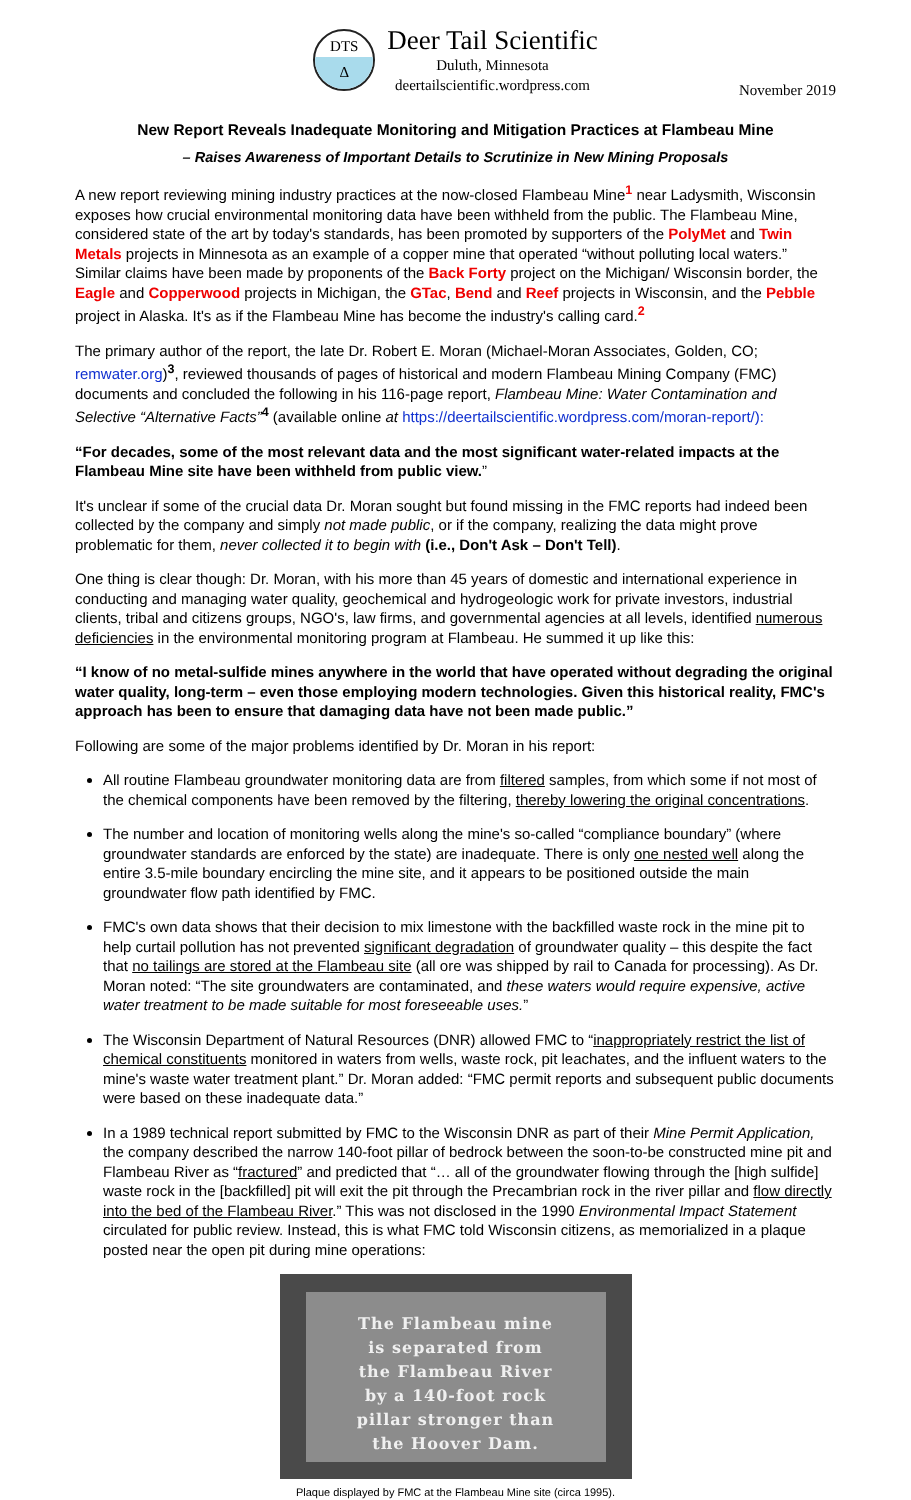DTS
Δ
Deer Tail Scientific
Duluth, Minnesota
deertailscientific.wordpress.com
November 2019
New Report Reveals Inadequate Monitoring and Mitigation Practices at Flambeau Mine
– Raises Awareness of Important Details to Scrutinize in New Mining Proposals
A new report reviewing mining industry practices at the now-closed Flambeau Mine<sup>1</sup> near Ladysmith, Wisconsin exposes how crucial environmental monitoring data have been withheld from the public. The Flambeau Mine, considered state of the art by today's standards, has been promoted by supporters of the PolyMet and Twin Metals projects in Minnesota as an example of a copper mine that operated “without polluting local waters.” Similar claims have been made by proponents of the Back Forty project on the Michigan/ Wisconsin border, the Eagle and Copperwood projects in Michigan, the GTac, Bend and Reef projects in Wisconsin, and the Pebble project in Alaska. It's as if the Flambeau Mine has become the industry's calling card.<sup>2</sup>
The primary author of the report, the late Dr. Robert E. Moran (Michael-Moran Associates, Golden, CO; remwater.org)<sup>3</sup>, reviewed thousands of pages of historical and modern Flambeau Mining Company (FMC) documents and concluded the following in his 116-page report, Flambeau Mine: Water Contamination and Selective “Alternative Facts”<sup>4</sup> (available online at https://deertailscientific.wordpress.com/moran-report/):
“For decades, some of the most relevant data and the most significant water-related impacts at the Flambeau Mine site have been withheld from public view.”
It's unclear if some of the crucial data Dr. Moran sought but found missing in the FMC reports had indeed been collected by the company and simply not made public, or if the company, realizing the data might prove problematic for them, never collected it to begin with (i.e., Don't Ask – Don't Tell).
One thing is clear though: Dr. Moran, with his more than 45 years of domestic and international experience in conducting and managing water quality, geochemical and hydrogeologic work for private investors, industrial clients, tribal and citizens groups, NGO's, law firms, and governmental agencies at all levels, identified numerous deficiencies in the environmental monitoring program at Flambeau. He summed it up like this:
“I know of no metal-sulfide mines anywhere in the world that have operated without degrading the original water quality, long-term – even those employing modern technologies. Given this historical reality, FMC's approach has been to ensure that damaging data have not been made public.”
Following are some of the major problems identified by Dr. Moran in his report:
All routine Flambeau groundwater monitoring data are from filtered samples, from which some if not most of the chemical components have been removed by the filtering, thereby lowering the original concentrations.
The number and location of monitoring wells along the mine's so-called “compliance boundary” (where groundwater standards are enforced by the state) are inadequate. There is only one nested well along the entire 3.5-mile boundary encircling the mine site, and it appears to be positioned outside the main groundwater flow path identified by FMC.
FMC's own data shows that their decision to mix limestone with the backfilled waste rock in the mine pit to help curtail pollution has not prevented significant degradation of groundwater quality – this despite the fact that no tailings are stored at the Flambeau site (all ore was shipped by rail to Canada for processing). As Dr. Moran noted: “The site groundwaters are contaminated, and these waters would require expensive, active water treatment to be made suitable for most foreseeable uses.”
The Wisconsin Department of Natural Resources (DNR) allowed FMC to “inappropriately restrict the list of chemical constituents monitored in waters from wells, waste rock, pit leachates, and the influent waters to the mine's waste water treatment plant.” Dr. Moran added: “FMC permit reports and subsequent public documents were based on these inadequate data.”
In a 1989 technical report submitted by FMC to the Wisconsin DNR as part of their Mine Permit Application, the company described the narrow 140-foot pillar of bedrock between the soon-to-be constructed mine pit and Flambeau River as “fractured” and predicted that “… all of the groundwater flowing through the [high sulfide] waste rock in the [backfilled] pit will exit the pit through the Precambrian rock in the river pillar and flow directly into the bed of the Flambeau River.” This was not disclosed in the 1990 Environmental Impact Statement circulated for public review. Instead, this is what FMC told Wisconsin citizens, as memorialized in a plaque posted near the open pit during mine operations:
The Flambeau mine
is separated from
the Flambeau River
by a 140-foot rock
pillar stronger than
the Hoover Dam.
Plaque displayed by FMC at the Flambeau Mine site (circa 1995).